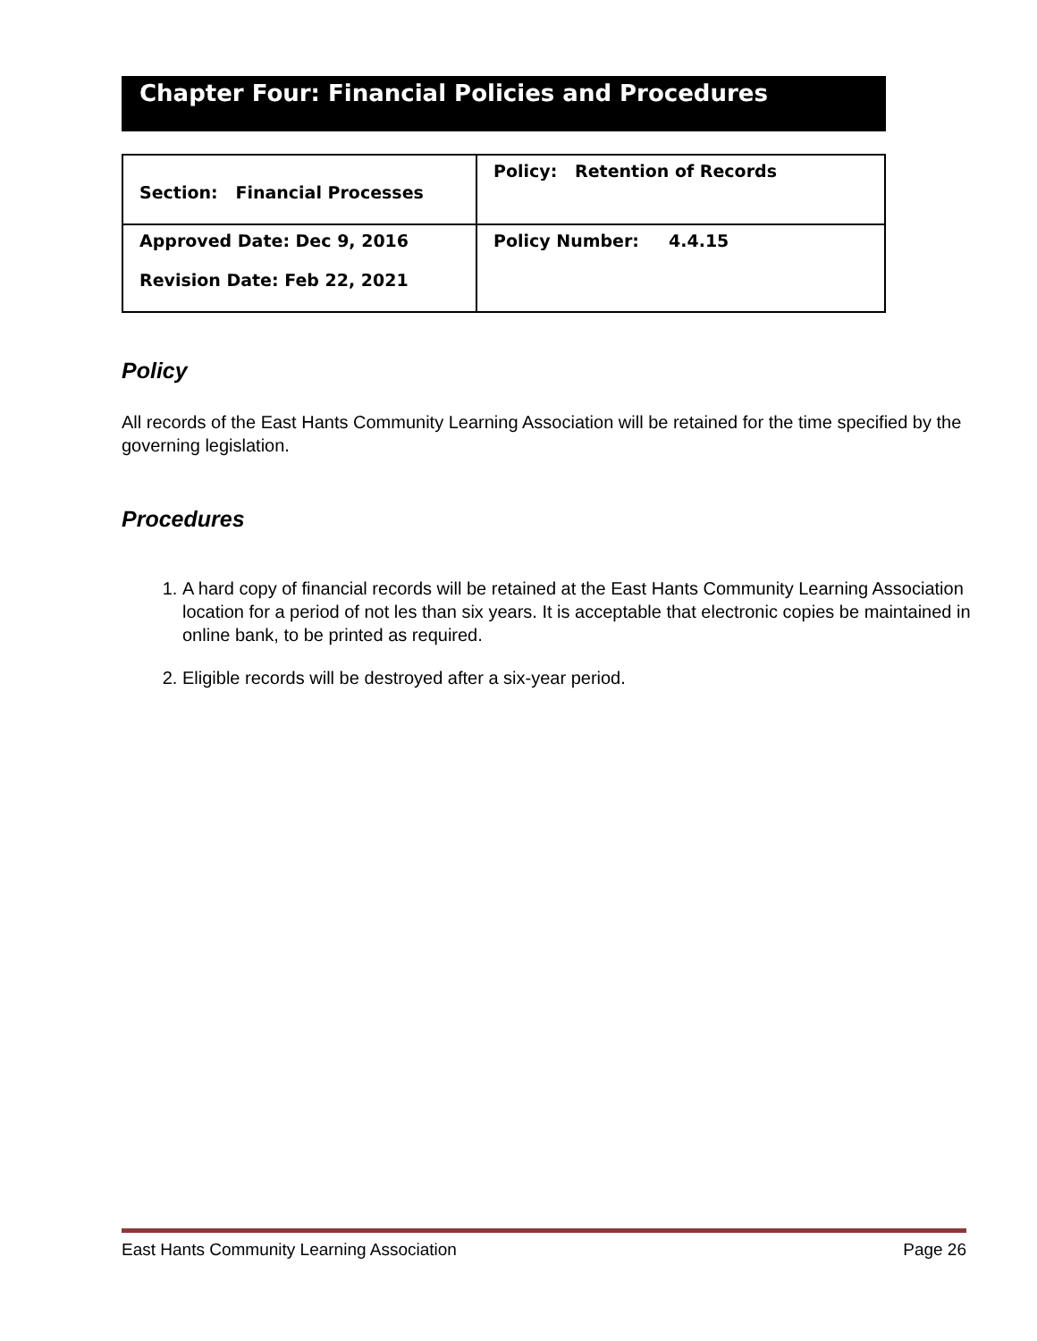Chapter Four: Financial Policies and Procedures
| Section: Financial Processes | Policy: Retention of Records |
| Approved Date: Dec 9, 2016 Revision Date: Feb 22, 2021 | Policy Number: 4.4.15 |
Policy
All records of the East Hants Community Learning Association will be retained for the time specified by the governing legislation.
Procedures
1. A hard copy of financial records will be retained at the East Hants Community Learning Association location for a period of not les than six years. It is acceptable that electronic copies be maintained in online bank, to be printed as required.
2. Eligible records will be destroyed after a six-year period.
East Hants Community Learning Association Page 26